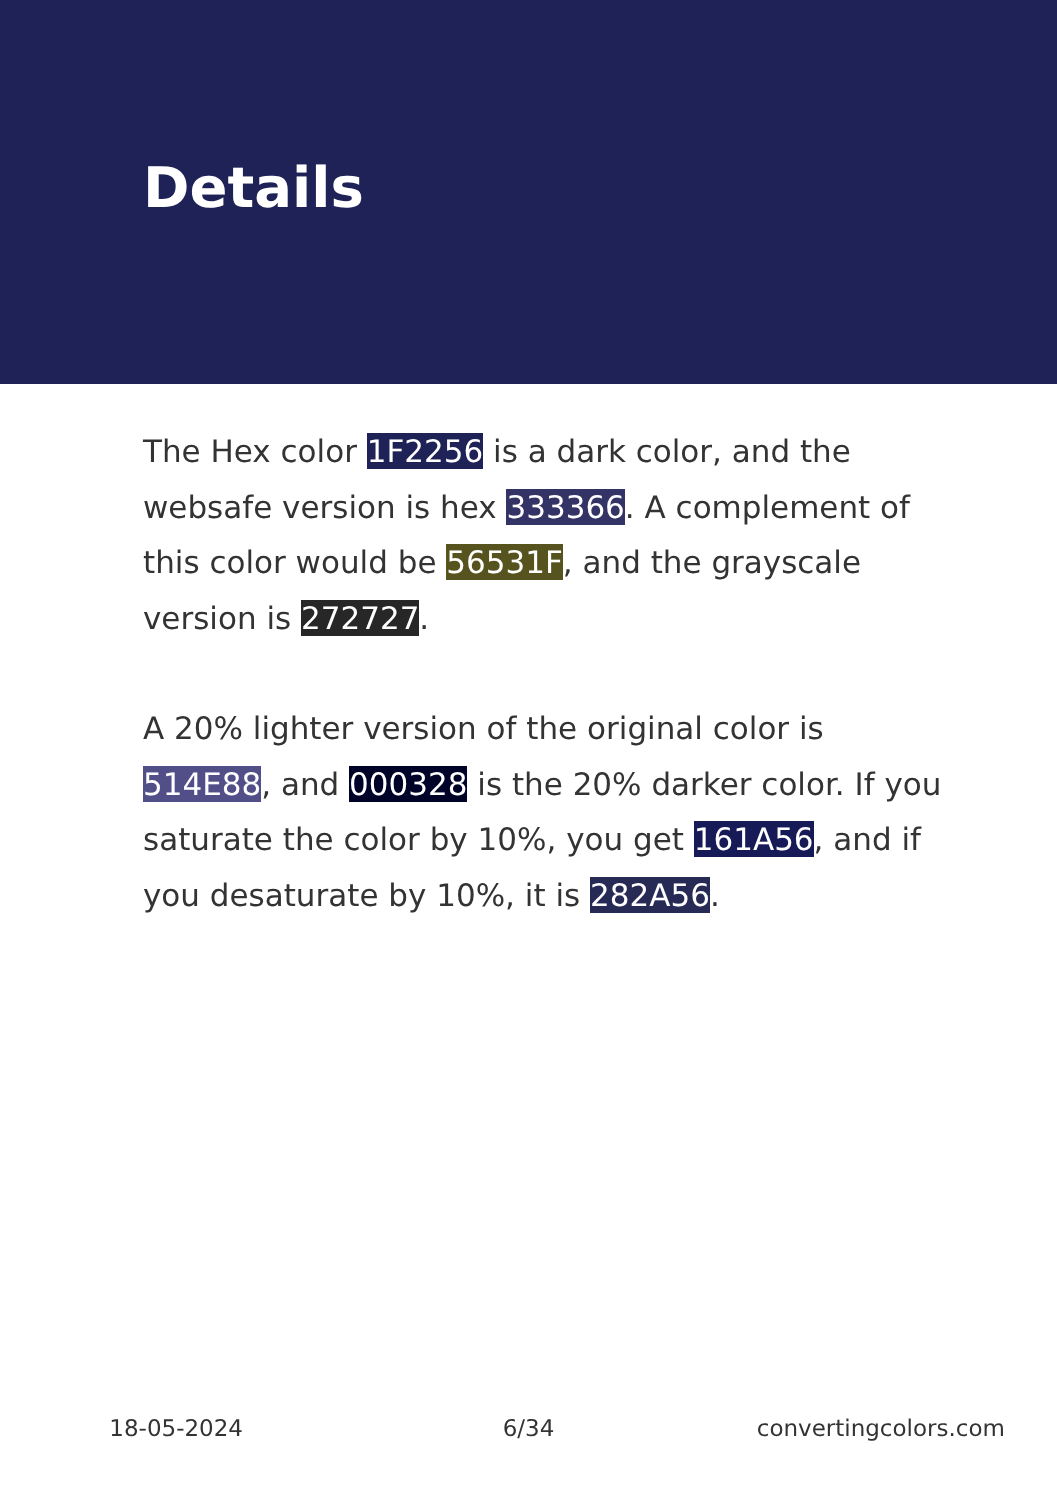Details
The Hex color 1F2256 is a dark color, and the websafe version is hex 333366. A complement of this color would be 56531F, and the grayscale version is 272727.
A 20% lighter version of the original color is 514E88, and 000328 is the 20% darker color. If you saturate the color by 10%, you get 161A56, and if you desaturate by 10%, it is 282A56.
18-05-2024 6/34 convertingcolors.com